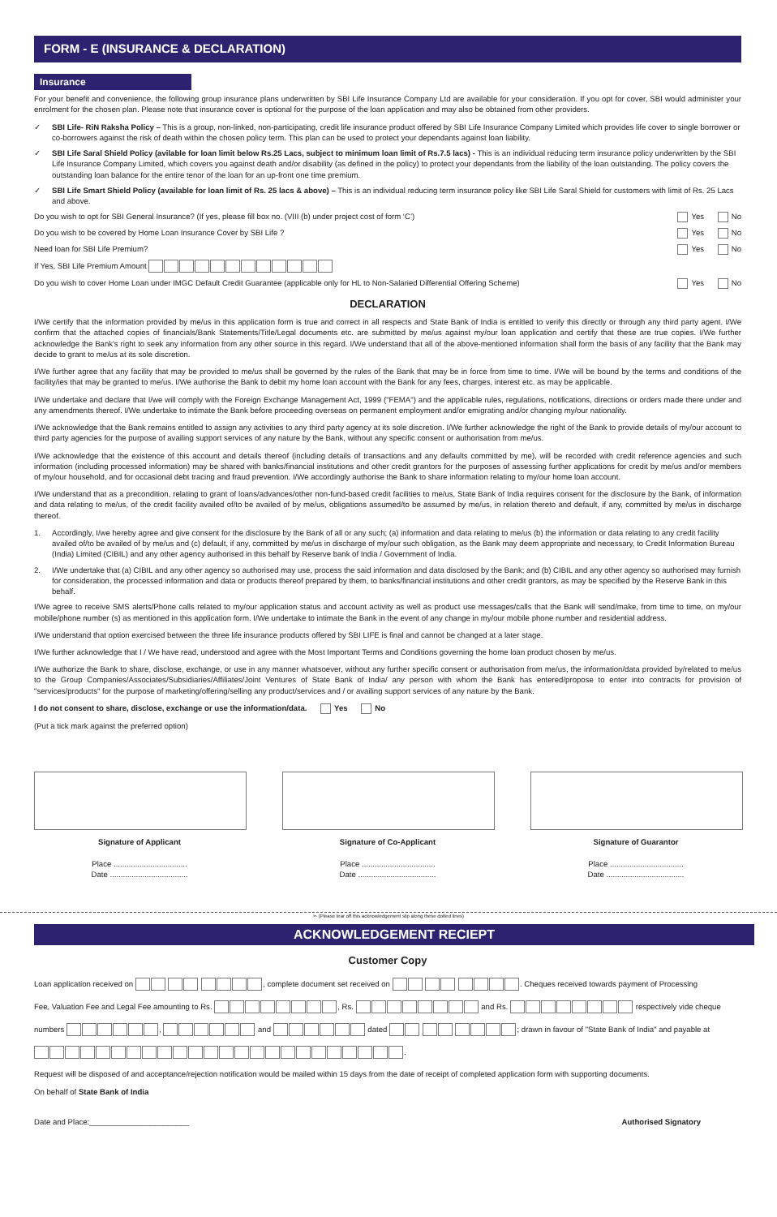FORM - E (INSURANCE & DECLARATION)
Insurance
For your benefit and convenience, the following group insurance plans underwritten by SBI Life Insurance Company Ltd are available for your consideration. If you opt for cover, SBI would administer your enrolment for the chosen plan. Please note that insurance cover is optional for the purpose of the loan application and may also be obtained from other providers.
✓ SBI Life- RiN Raksha Policy – This is a group, non-linked, non-participating, credit life insurance product offered by SBI Life Insurance Company Limited which provides life cover to single borrower or co-borrowers against the risk of death within the chosen policy term. This plan can be used to protect your dependants against loan liability.
✓ SBI Life Saral Shield Policy (avilable for loan limit below Rs.25 Lacs, subject to minimum loan limit of Rs.7.5 lacs) - This is an individual reducing term insurance policy underwritten by the SBI Life Insurance Company Limited, which covers you against death and/or disability (as defined in the policy) to protect your dependants from the liability of the loan outstanding. The policy covers the outstanding loan balance for the entire tenor of the loan for an up-front one time premium.
✓ SBI Life Smart Shield Policy (available for loan limit of Rs. 25 lacs & above) – This is an individual reducing term insurance policy like SBI Life Saral Shield for customers with limit of Rs. 25 Lacs and above.
Do you wish to opt for SBI General Insurance? (If yes, please fill box no. (VIII (b) under project cost of form ‘C’) Yes No
Do you wish to be covered by Home Loan Insurance Cover by SBI Life ? Yes No
Need loan for SBI Life Premium? Yes No
If Yes, SBI Life Premium Amount
Do you wish to cover Home Loan under IMGC Default Credit Guarantee (applicable only for HL to Non-Salaried Differential Offering Scheme) Yes No
DECLARATION
I/We certify that the information provided by me/us in this application form is true and correct in all respects and State Bank of India is entitled to verify this directly or through any third party agent. I/We confirm that the attached copies of financials/Bank Statements/Title/Legal documents etc. are submitted by me/us against my/our loan application and certify that these are true copies. I/We further acknowledge the Bank's right to seek any information from any other source in this regard. I/We understand that all of the above-mentioned information shall form the basis of any facility that the Bank may decide to grant to me/us at its sole discretion.
I/We further agree that any facility that may be provided to me/us shall be governed by the rules of the Bank that may be in force from time to time. I/We will be bound by the terms and conditions of the facility/ies that may be granted to me/us. I/We authorise the Bank to debit my home loan account with the Bank for any fees, charges, interest etc. as may be applicable.
I/We undertake and declare that I/we will comply with the Foreign Exchange Management Act, 1999 ("FEMA") and the applicable rules, regulations, notifications, directions or orders made there under and any amendments thereof. I/We undertake to intimate the Bank before proceeding overseas on permanent employment and/or emigrating and/or changing my/our nationality.
I/We acknowledge that the Bank remains entitled to assign any activities to any third party agency at its sole discretion. I/We further acknowledge the right of the Bank to provide details of my/our account to third party agencies for the purpose of availing support services of any nature by the Bank, without any specific consent or authorisation from me/us.
I/We acknowledge that the existence of this account and details thereof (including details of transactions and any defaults committed by me), will be recorded with credit reference agencies and such information (including processed information) may be shared with banks/financial institutions and other credit grantors for the purposes of assessing further applications for credit by me/us and/or members of my/our household, and for occasional debt tracing and fraud prevention. I/We accordingly authorise the Bank to share information relating to my/our home loan account.
I/We understand that as a precondition, relating to grant of loans/advances/other non-fund-based credit facilities to me/us, State Bank of India requires consent for the disclosure by the Bank, of information and data relating to me/us, of the credit facility availed of/to be availed of by me/us, obligations assumed/to be assumed by me/us, in relation thereto and default, if any, committed by me/us in discharge thereof.
1. Accordingly, I/we hereby agree and give consent for the disclosure by the Bank of all or any such; (a) information and data relating to me/us (b) the information or data relating to any credit facility availed of/to be availed of by me/us and (c) default, if any, committed by me/us in discharge of my/our such obligation, as the Bank may deem appropriate and necessary, to Credit Information Bureau (India) Limited (CIBIL) and any other agency authorised in this behalf by Reserve bank of India / Government of India.
2. I/We undertake that (a) CIBIL and any other agency so authorised may use, process the said information and data disclosed by the Bank; and (b) CIBIL and any other agency so authorised may furnish for consideration, the processed information and data or products thereof prepared by them, to banks/financial institutions and other credit grantors, as may be specified by the Reserve Bank in this behalf.
I/We agree to receive SMS alerts/Phone calls related to my/our application status and account activity as well as product use messages/calls that the Bank will send/make, from time to time, on my/our mobile/phone number (s) as mentioned in this application form. I/We undertake to intimate the Bank in the event of any change in my/our mobile phone number and residential address.
I/We understand that option exercised between the three life insurance products offered by SBI LIFE is final and cannot be changed at a later stage.
I/We further acknowledge that I / We have read, understood and agree with the Most Important Terms and Conditions governing the home loan product chosen by me/us.
I/We authorize the Bank to share, disclose, exchange, or use in any manner whatsoever, without any further specific consent or authorisation from me/us, the information/data provided by/related to me/us to the Group Companies/Associates/Subsidiaries/Affiliates/Joint Ventures of State Bank of India/ any person with whom the Bank has entered/propose to enter into contracts for provision of "services/products" for the purpose of marketing/offering/selling any product/services and / or availing support services of any nature by the Bank.
I do not consent to share, disclose, exchange or use the information/data. Yes No
(Put a tick mark against the preferred option)
Signature of Applicant
Place ..................................
Date ....................................
Signature of Co-Applicant
Place ..................................
Date ....................................
Signature of Guarantor
Place ..................................
Date ....................................
✂ (Please tear off this acknowledgement slip along these dotted lines)
ACKNOWLEDGEMENT RECIEPT
Customer Copy
Loan application received on , complete document set received on . Cheques received towards payment of Processing
Fee, Valuation Fee and Legal Fee amounting to Rs. , Rs. and Rs. respectively vide cheque
numbers , and dated ; drawn in favour of "State Bank of India" and payable at
.
Request will be disposed of and acceptance/rejection notification would be mailed within 15 days from the date of receipt of completed application form with supporting documents.
On behalf of State Bank of India
Date and Place:_______________________ Authorised Signatory